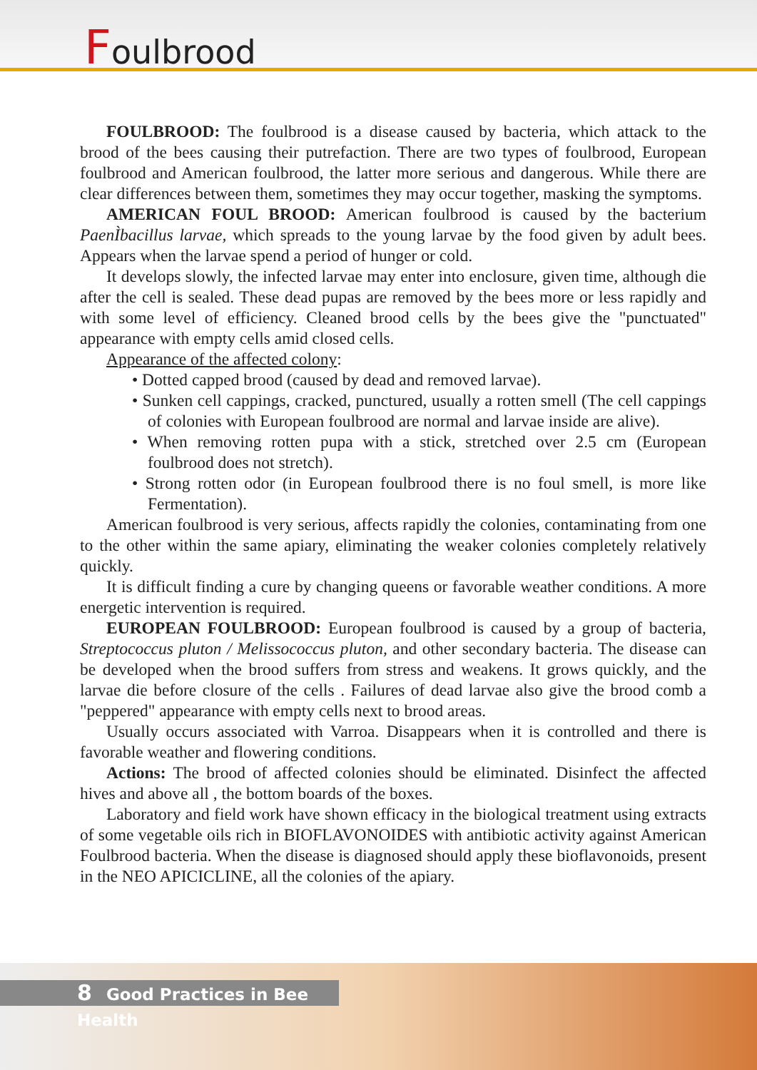Foulbrood
FOULBROOD: The foulbrood is a disease caused by bacteria, which attack to the brood of the bees causing their putrefaction. There are two types of foulbrood, European foulbrood and American foulbrood, the latter more serious and dangerous. While there are clear differences between them, sometimes they may occur together, masking the symptoms.
AMERICAN FOUL BROOD: American foulbrood is caused by the bacterium PaenÌbacillus larvae, which spreads to the young larvae by the food given by adult bees. Appears when the larvae spend a period of hunger or cold.
It develops slowly, the infected larvae may enter into enclosure, given time, although die after the cell is sealed. These dead pupas are removed by the bees more or less rapidly and with some level of efficiency. Cleaned brood cells by the bees give the "punctuated" appearance with empty cells amid closed cells.
Appearance of the affected colony:
• Dotted capped brood (caused by dead and removed larvae).
• Sunken cell cappings, cracked, punctured, usually a rotten smell (The cell cappings of colonies with European foulbrood are normal and larvae inside are alive).
• When removing rotten pupa with a stick, stretched over 2.5 cm (European foulbrood does not stretch).
• Strong rotten odor (in European foulbrood there is no foul smell, is more like Fermentation).
American foulbrood is very serious, affects rapidly the colonies, contaminating from one to the other within the same apiary, eliminating the weaker colonies completely relatively quickly.
It is difficult finding a cure by changing queens or favorable weather conditions. A more energetic intervention is required.
EUROPEAN FOULBROOD: European foulbrood is caused by a group of bacteria, Streptococcus pluton / Melissococcus pluton, and other secondary bacteria. The disease can be developed when the brood suffers from stress and weakens. It grows quickly, and the larvae die before closure of the cells . Failures of dead larvae also give the brood comb a "peppered" appearance with empty cells next to brood areas.
Usually occurs associated with Varroa. Disappears when it is controlled and there is favorable weather and flowering conditions.
Actions: The brood of affected colonies should be eliminated. Disinfect the affected hives and above all , the bottom boards of the boxes.
Laboratory and field work have shown efficacy in the biological treatment using extracts of some vegetable oils rich in BIOFLAVONOIDES with antibiotic activity against American Foulbrood bacteria. When the disease is diagnosed should apply these bioflavonoids, present in the NEO APICICLINE, all the colonies of the apiary.
8 Good Practices in Bee Health